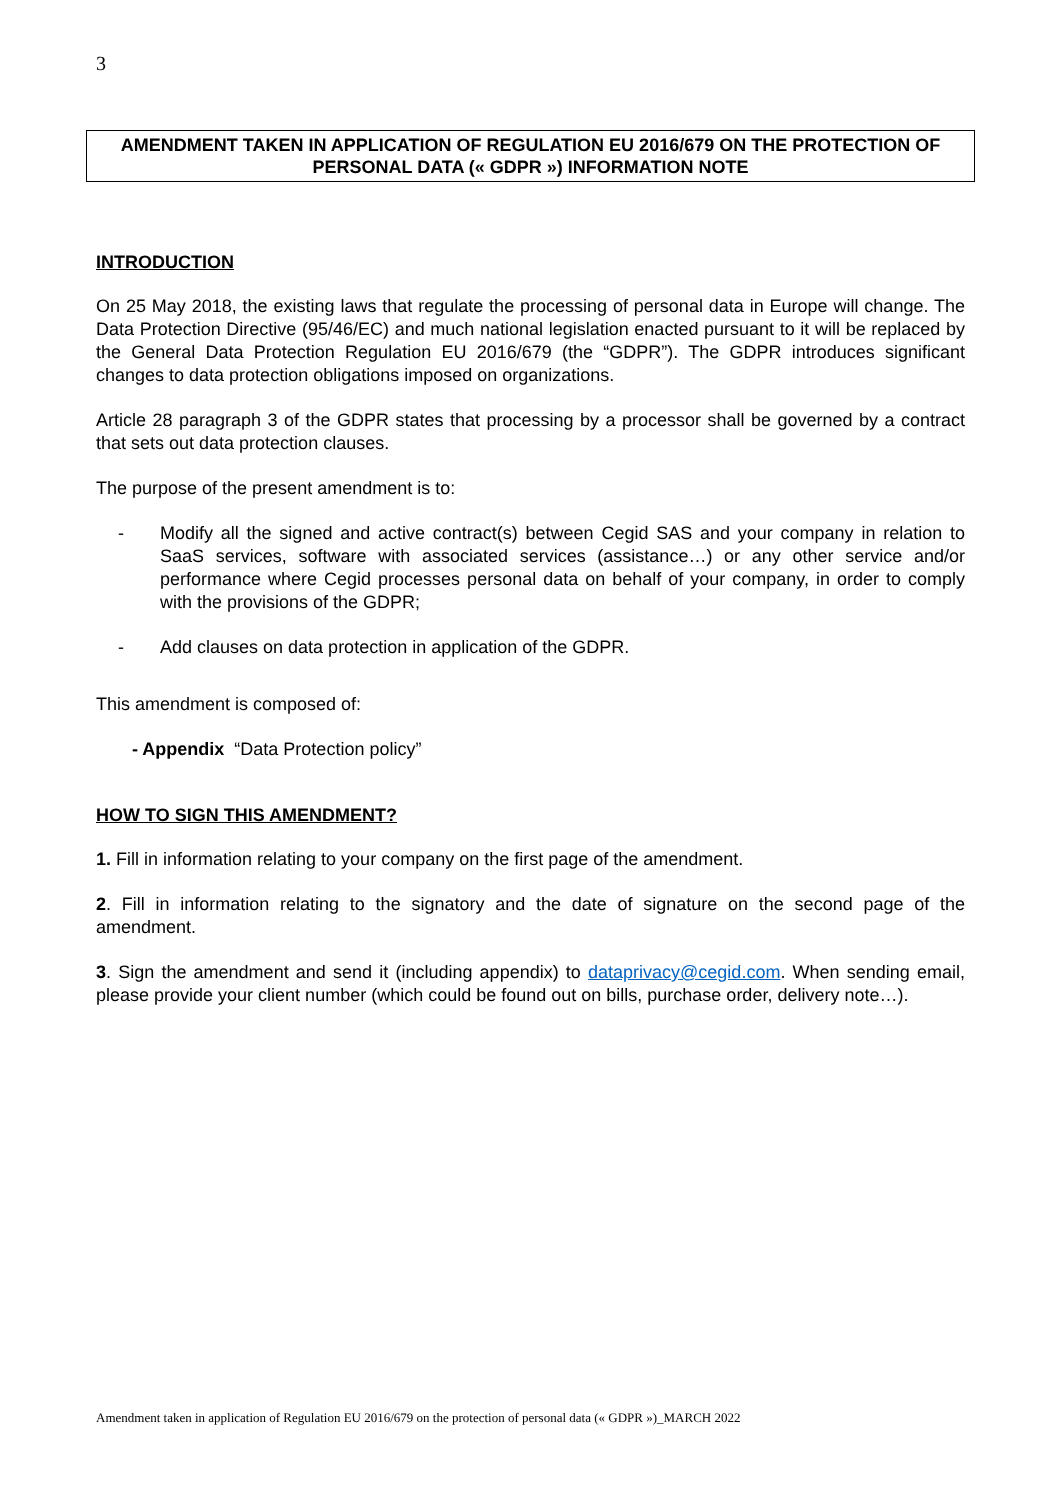3
AMENDMENT TAKEN IN APPLICATION OF REGULATION EU 2016/679 ON THE PROTECTION OF PERSONAL DATA (« GDPR ») INFORMATION NOTE
INTRODUCTION
On 25 May 2018, the existing laws that regulate the processing of personal data in Europe will change. The Data Protection Directive (95/46/EC) and much national legislation enacted pursuant to it will be replaced by the General Data Protection Regulation EU 2016/679 (the “GDPR”). The GDPR introduces significant changes to data protection obligations imposed on organizations.
Article 28 paragraph 3 of the GDPR states that processing by a processor shall be governed by a contract that sets out data protection clauses.
The purpose of the present amendment is to:
- Modify all the signed and active contract(s) between Cegid SAS and your company in relation to SaaS services, software with associated services (assistance…) or any other service and/or performance where Cegid processes personal data on behalf of your company, in order to comply with the provisions of the GDPR;
- Add clauses on data protection in application of the GDPR.
This amendment is composed of:
- Appendix “Data Protection policy”
HOW TO SIGN THIS AMENDMENT?
1. Fill in information relating to your company on the first page of the amendment.
2. Fill in information relating to the signatory and the date of signature on the second page of the amendment.
3. Sign the amendment and send it (including appendix) to dataprivacy@cegid.com. When sending email, please provide your client number (which could be found out on bills, purchase order, delivery note…).
Amendment taken in application of Regulation EU 2016/679 on the protection of personal data (« GDPR »)_MARCH 2022